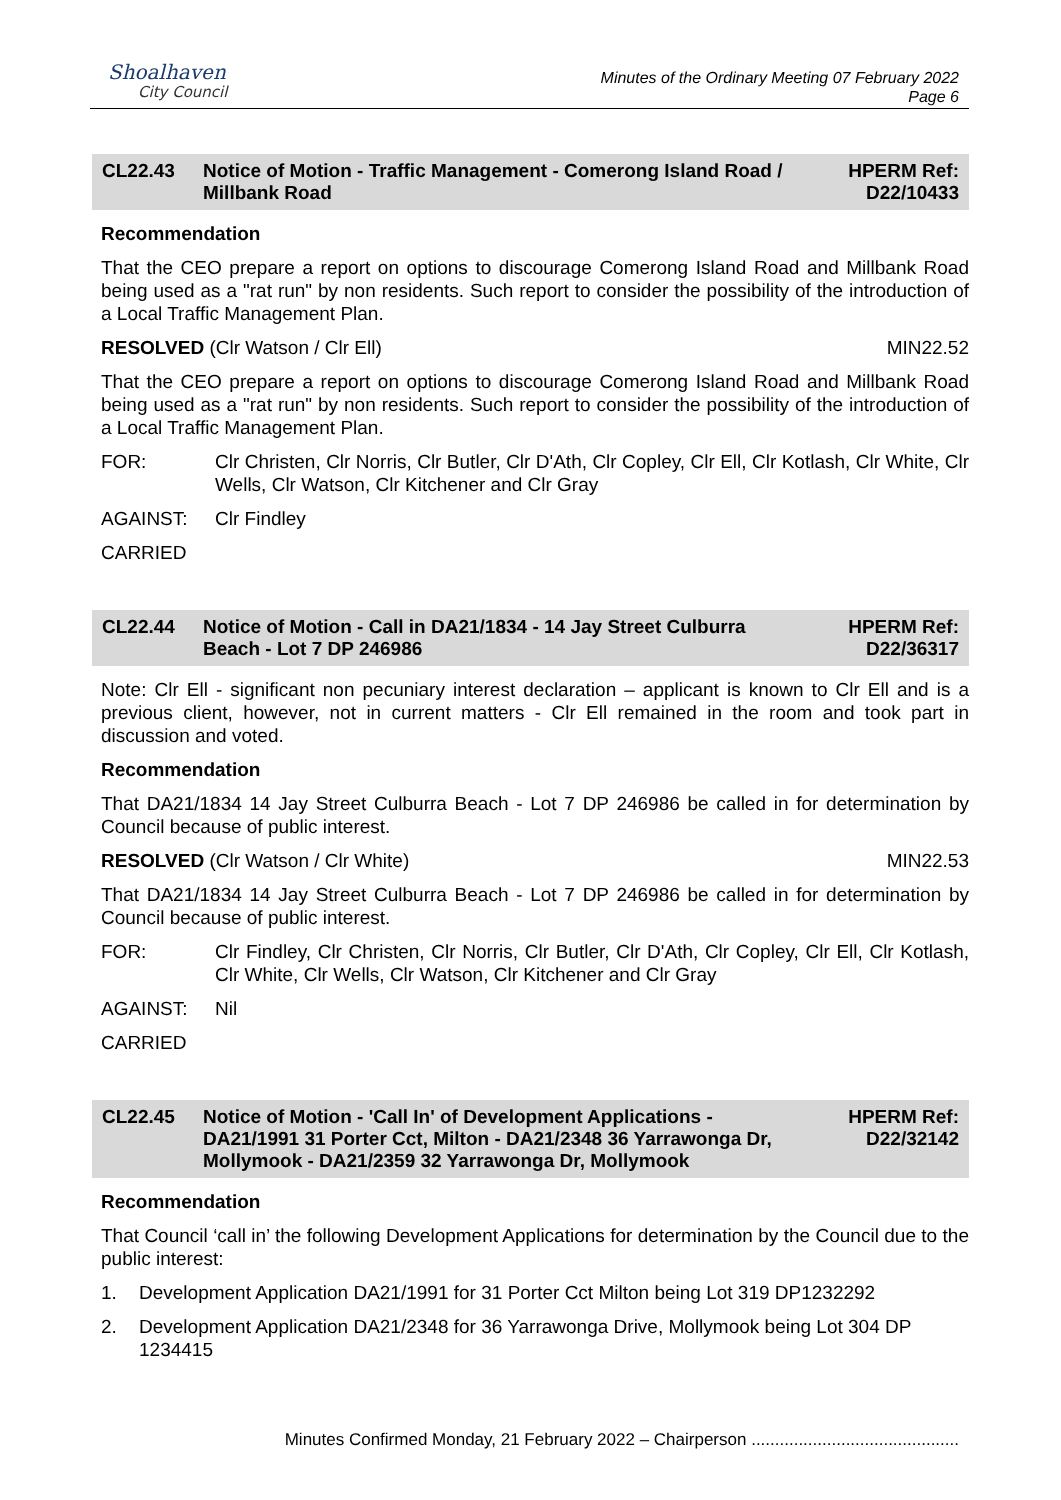Shoalhaven
City Council
Minutes of the Ordinary Meeting 07 February 2022
Page 6
CL22.43 Notice of Motion - Traffic Management - Comerong Island Road / Millbank Road
HPERM Ref:
D22/10433
Recommendation
That the CEO prepare a report on options to discourage Comerong Island Road and Millbank Road being used as a "rat run" by non residents. Such report to consider the possibility of the introduction of a Local Traffic Management Plan.
RESOLVED (Clr Watson / Clr Ell) MIN22.52
That the CEO prepare a report on options to discourage Comerong Island Road and Millbank Road being used as a "rat run" by non residents. Such report to consider the possibility of the introduction of a Local Traffic Management Plan.
FOR: Clr Christen, Clr Norris, Clr Butler, Clr D'Ath, Clr Copley, Clr Ell, Clr Kotlash, Clr White, Clr Wells, Clr Watson, Clr Kitchener and Clr Gray
AGAINST: Clr Findley
CARRIED
CL22.44 Notice of Motion - Call in DA21/1834 - 14 Jay Street Culburra Beach - Lot 7 DP 246986
HPERM Ref:
D22/36317
Note: Clr Ell - significant non pecuniary interest declaration – applicant is known to Clr Ell and is a previous client, however, not in current matters - Clr Ell remained in the room and took part in discussion and voted.
Recommendation
That DA21/1834 14 Jay Street Culburra Beach - Lot 7 DP 246986 be called in for determination by Council because of public interest.
RESOLVED (Clr Watson / Clr White) MIN22.53
That DA21/1834 14 Jay Street Culburra Beach - Lot 7 DP 246986 be called in for determination by Council because of public interest.
FOR: Clr Findley, Clr Christen, Clr Norris, Clr Butler, Clr D'Ath, Clr Copley, Clr Ell, Clr Kotlash, Clr White, Clr Wells, Clr Watson, Clr Kitchener and Clr Gray
AGAINST: Nil
CARRIED
CL22.45 Notice of Motion - 'Call In' of Development Applications - DA21/1991 31 Porter Cct, Milton - DA21/2348 36 Yarrawonga Dr, Mollymook - DA21/2359 32 Yarrawonga Dr, Mollymook
HPERM Ref:
D22/32142
Recommendation
That Council ‘call in’ the following Development Applications for determination by the Council due to the public interest:
1. Development Application DA21/1991 for 31 Porter Cct Milton being Lot 319 DP1232292
2. Development Application DA21/2348 for 36 Yarrawonga Drive, Mollymook being Lot 304 DP 1234415
Minutes Confirmed Monday, 21 February 2022 – Chairperson ............................................